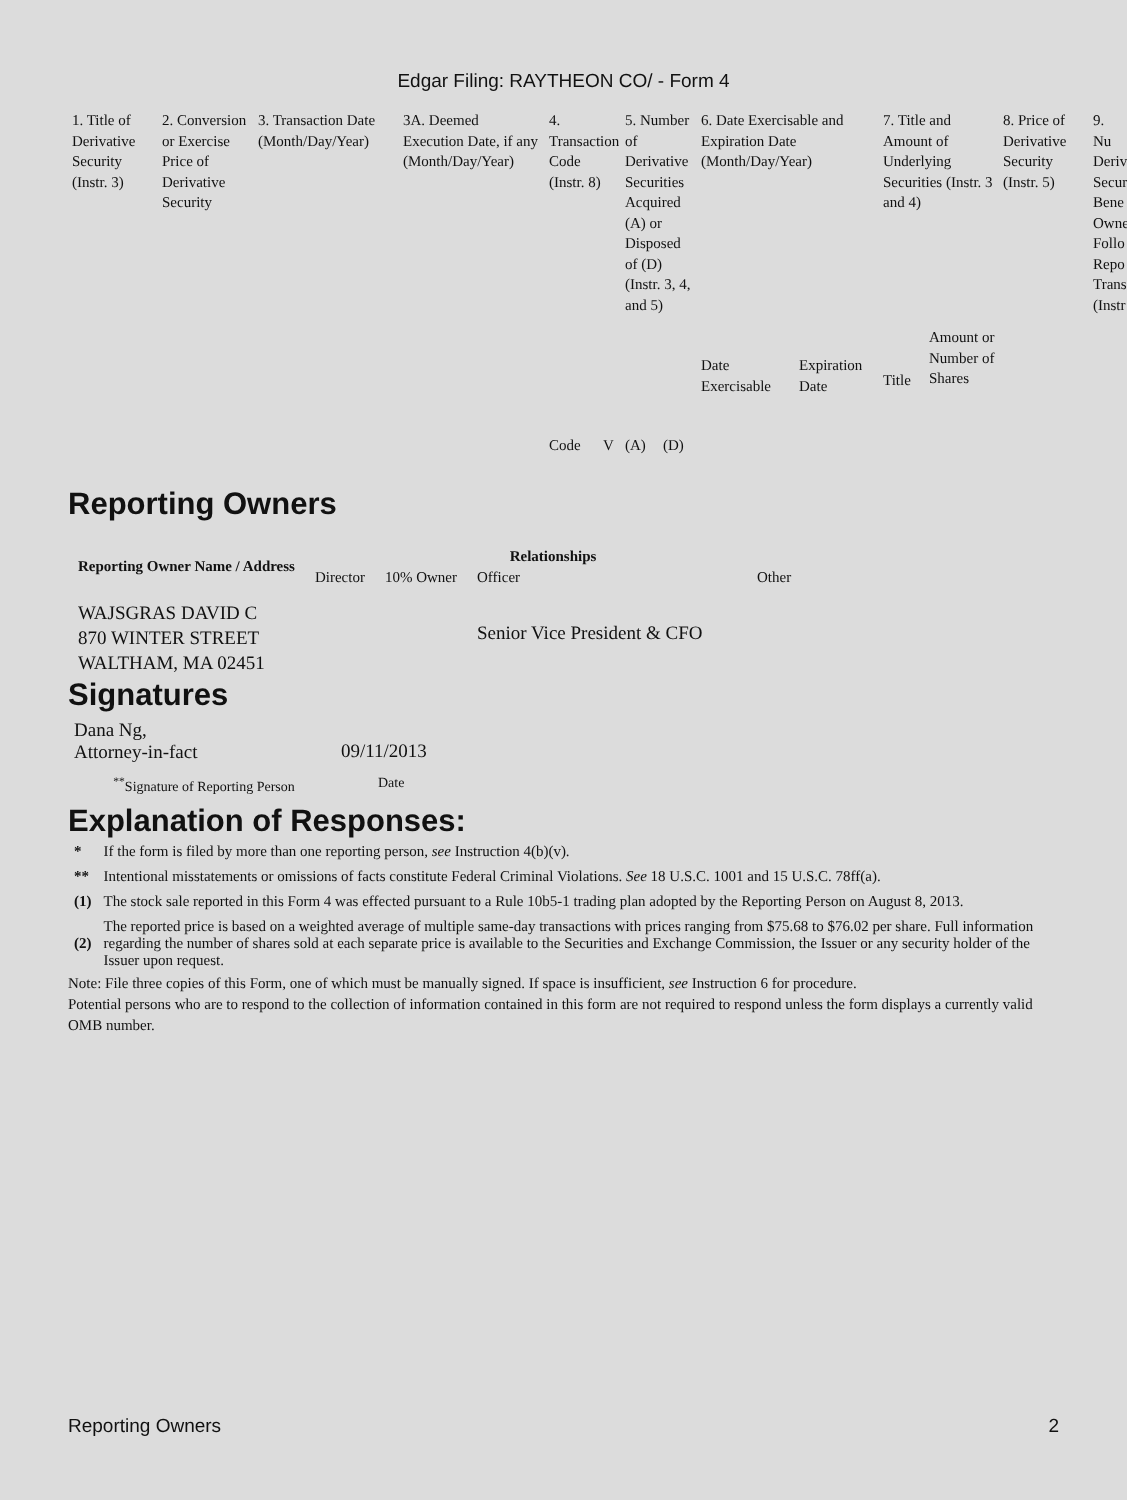Edgar Filing: RAYTHEON CO/ - Form 4
| 1. Title of Derivative Security (Instr. 3) | 2. Conversion or Exercise Price of Derivative Security | 3. Transaction Date (Month/Day/Year) | 3A. Deemed Execution Date, if any (Month/Day/Year) | 4. Transaction Code (Instr. 8) | | 5. Number of Derivative Securities Acquired (A) or Disposed of (D) (Instr. 3, 4, and 5) | | 6. Date Exercisable and Expiration Date (Month/Day/Year) | | 7. Title and Amount of Underlying Securities (Instr. 3 and 4) | | 8. Price of Derivative Security (Instr. 5) | 9. Nu Deriv Secur Bene Owne Follo Repo Trans (Instr |
| | | | | Code | V | (A) | (D) | Date Exercisable | Expiration Date | Title | Amount or Number of Shares | | |
Reporting Owners
| Reporting Owner Name / Address | Relationships | | | |
| --- | --- | --- | --- | --- |
| | Director | 10% Owner | Officer | Other |
| WAJSGRAS DAVID C 870 WINTER STREET WALTHAM, MA 02451 | | | Senior Vice President & CFO | |
Signatures
| Dana Ng, Attorney-in-fact | 09/11/2013 |
| <sup>**</sup> Signature of Reporting Person | Date |
Explanation of Responses:
| * | If the form is filed by more than one reporting person, see Instruction 4(b)(v). |
| ** | Intentional misstatements or omissions of facts constitute Federal Criminal Violations. See 18 U.S.C. 1001 and 15 U.S.C. 78ff(a). |
| (1) | The stock sale reported in this Form 4 was effected pursuant to a Rule 10b5-1 trading plan adopted by the Reporting Person on August 8, 2013. |
| (2) | The reported price is based on a weighted average of multiple same-day transactions with prices ranging from $75.68 to $76.02 per share. Full information regarding the number of shares sold at each separate price is available to the Securities and Exchange Commission, the Issuer or any security holder of the Issuer upon request. |
Note: File three copies of this Form, one of which must be manually signed. If space is insufficient, see Instruction 6 for procedure.
Potential persons who are to respond to the collection of information contained in this form are not required to respond unless the form displays a currently valid OMB number.
Reporting Owners 2